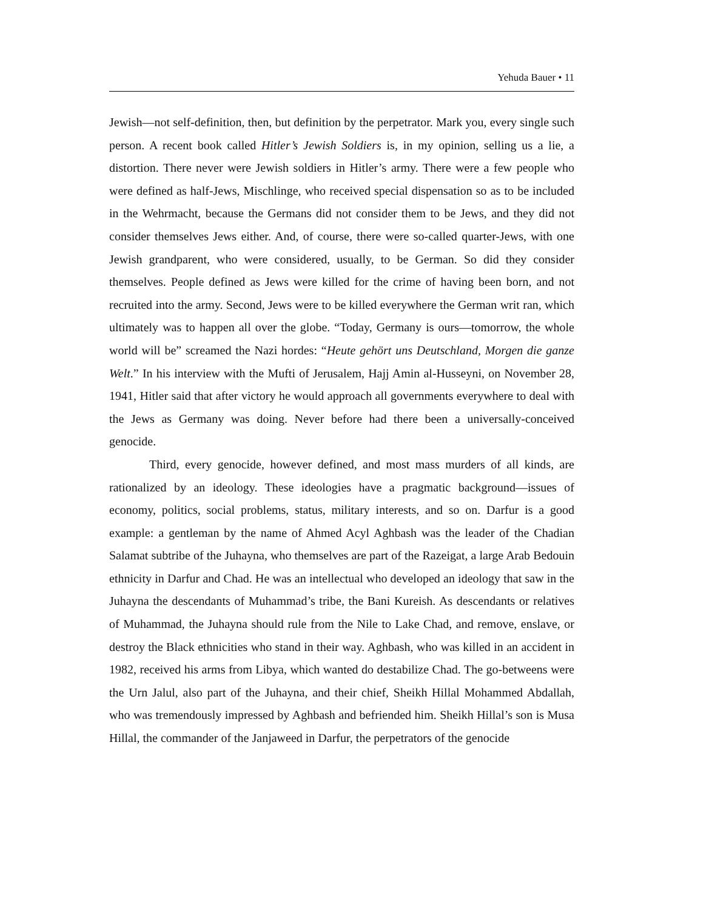Yehuda Bauer • 11
Jewish—not self-definition, then, but definition by the perpetrator. Mark you, every single such person. A recent book called Hitler’s Jewish Soldiers is, in my opinion, selling us a lie, a distortion. There never were Jewish soldiers in Hitler’s army. There were a few people who were defined as half-Jews, Mischlinge, who received special dispensation so as to be included in the Wehrmacht, because the Germans did not consider them to be Jews, and they did not consider themselves Jews either. And, of course, there were so-called quarter-Jews, with one Jewish grandparent, who were considered, usually, to be German. So did they consider themselves. People defined as Jews were killed for the crime of having been born, and not recruited into the army. Second, Jews were to be killed everywhere the German writ ran, which ultimately was to happen all over the globe. “Today, Germany is ours—tomorrow, the whole world will be” screamed the Nazi hordes: “Heute gehört uns Deutschland, Morgen die ganze Welt.” In his interview with the Mufti of Jerusalem, Hajj Amin al-Husseyni, on November 28, 1941, Hitler said that after victory he would approach all governments everywhere to deal with the Jews as Germany was doing. Never before had there been a universally-conceived genocide.
Third, every genocide, however defined, and most mass murders of all kinds, are rationalized by an ideology. These ideologies have a pragmatic background—issues of economy, politics, social problems, status, military interests, and so on. Darfur is a good example: a gentleman by the name of Ahmed Acyl Aghbash was the leader of the Chadian Salamat subtribe of the Juhayna, who themselves are part of the Razeigat, a large Arab Bedouin ethnicity in Darfur and Chad. He was an intellectual who developed an ideology that saw in the Juhayna the descendants of Muhammad’s tribe, the Bani Kureish. As descendants or relatives of Muhammad, the Juhayna should rule from the Nile to Lake Chad, and remove, enslave, or destroy the Black ethnicities who stand in their way. Aghbash, who was killed in an accident in 1982, received his arms from Libya, which wanted do destabilize Chad. The go-betweens were the Urn Jalul, also part of the Juhayna, and their chief, Sheikh Hillal Mohammed Abdallah, who was tremendously impressed by Aghbash and befriended him. Sheikh Hillal’s son is Musa Hillal, the commander of the Janjaweed in Darfur, the perpetrators of the genocide